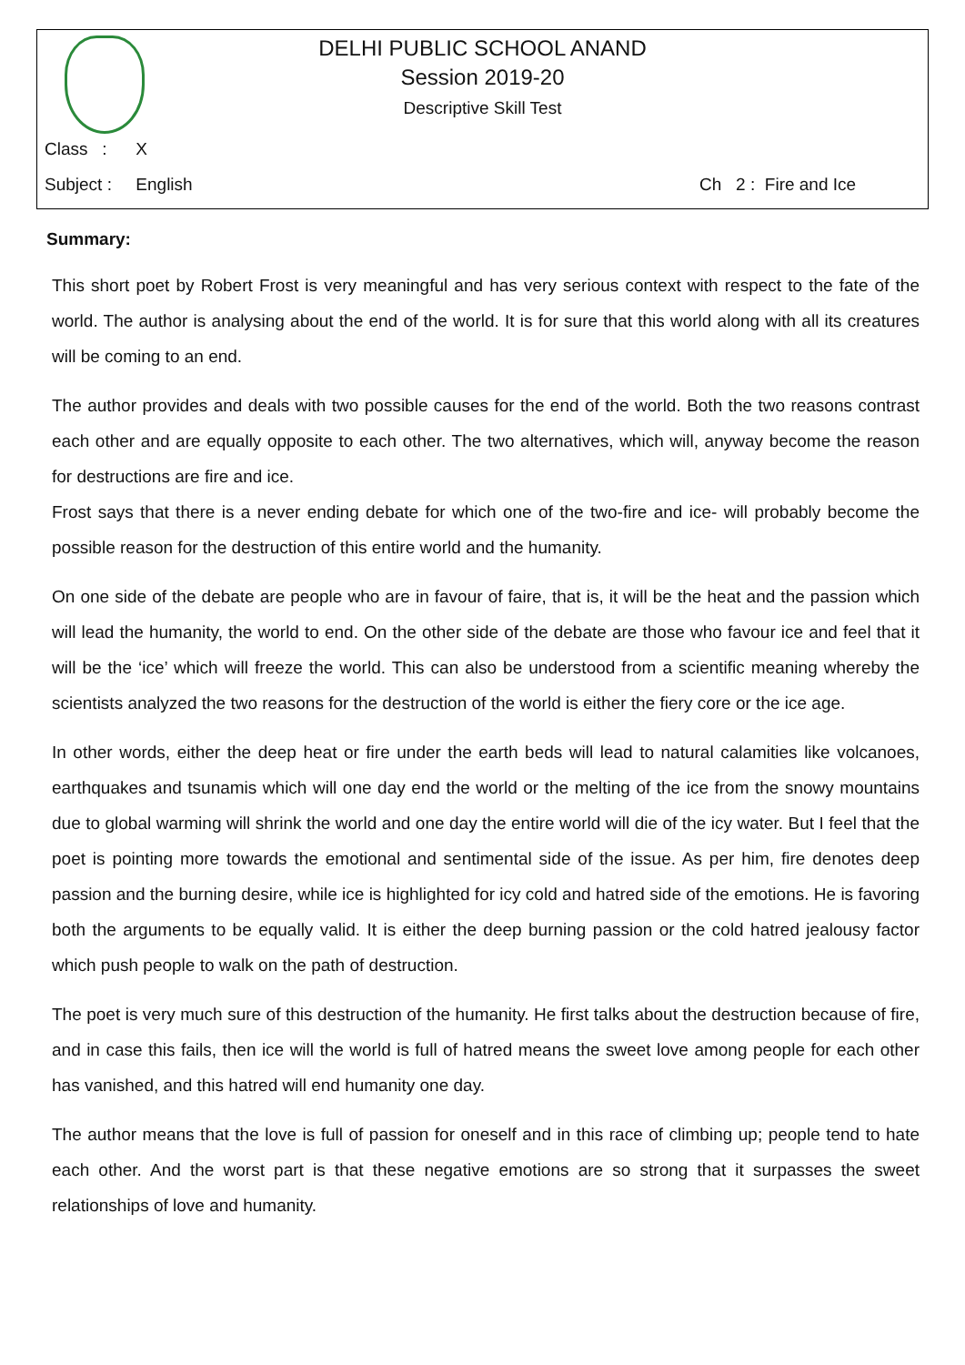DELHI PUBLIC SCHOOL ANAND
Session 2019-20
Descriptive Skill Test
Class : X
Subject : English Ch 2 : Fire and Ice
Summary:
This short poet by Robert Frost is very meaningful and has very serious context with respect to the fate of the world. The author is analysing about the end of the world. It is for sure that this world along with all its creatures will be coming to an end.
The author provides and deals with two possible causes for the end of the world. Both the two reasons contrast each other and are equally opposite to each other. The two alternatives, which will, anyway become the reason for destructions are fire and ice.
Frost says that there is a never ending debate for which one of the two-fire and ice- will probably become the possible reason for the destruction of this entire world and the humanity.
On one side of the debate are people who are in favour of faire, that is, it will be the heat and the passion which will lead the humanity, the world to end. On the other side of the debate are those who favour ice and feel that it will be the ‘ice’ which will freeze the world. This can also be understood from a scientific meaning whereby the scientists analyzed the two reasons for the destruction of the world is either the fiery core or the ice age.
In other words, either the deep heat or fire under the earth beds will lead to natural calamities like volcanoes, earthquakes and tsunamis which will one day end the world or the melting of the ice from the snowy mountains due to global warming will shrink the world and one day the entire world will die of the icy water. But I feel that the poet is pointing more towards the emotional and sentimental side of the issue. As per him, fire denotes deep passion and the burning desire, while ice is highlighted for icy cold and hatred side of the emotions. He is favoring both the arguments to be equally valid. It is either the deep burning passion or the cold hatred jealousy factor which push people to walk on the path of destruction.
The poet is very much sure of this destruction of the humanity. He first talks about the destruction because of fire, and in case this fails, then ice will the world is full of hatred means the sweet love among people for each other has vanished, and this hatred will end humanity one day.
The author means that the love is full of passion for oneself and in this race of climbing up; people tend to hate each other. And the worst part is that these negative emotions are so strong that it surpasses the sweet relationships of love and humanity.